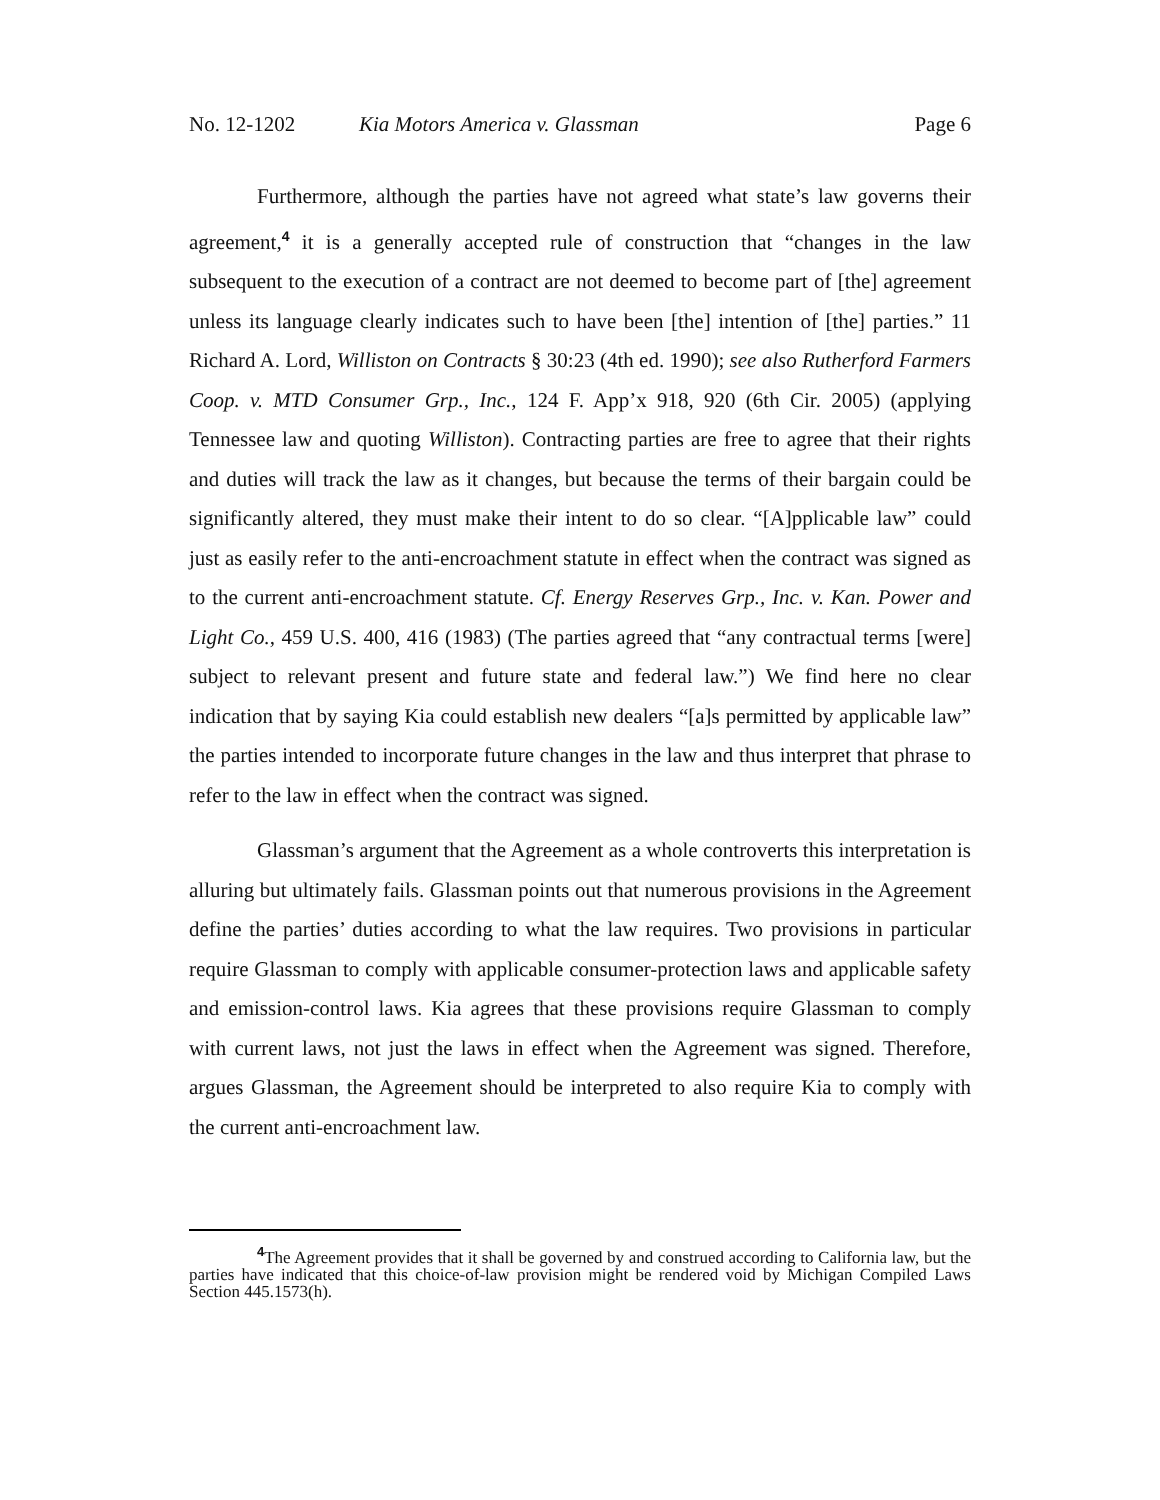No. 12-1202 Kia Motors America v. Glassman Page 6
Furthermore, although the parties have not agreed what state’s law governs their agreement,<sup>4</sup> it is a generally accepted rule of construction that “changes in the law subsequent to the execution of a contract are not deemed to become part of [the] agreement unless its language clearly indicates such to have been [the] intention of [the] parties.” 11 Richard A. Lord, Williston on Contracts § 30:23 (4th ed. 1990); see also Rutherford Farmers Coop. v. MTD Consumer Grp., Inc., 124 F. App’x 918, 920 (6th Cir. 2005) (applying Tennessee law and quoting Williston). Contracting parties are free to agree that their rights and duties will track the law as it changes, but because the terms of their bargain could be significantly altered, they must make their intent to do so clear. “[A]pplicable law” could just as easily refer to the anti-encroachment statute in effect when the contract was signed as to the current anti-encroachment statute. Cf. Energy Reserves Grp., Inc. v. Kan. Power and Light Co., 459 U.S. 400, 416 (1983) (The parties agreed that “any contractual terms [were] subject to relevant present and future state and federal law.”) We find here no clear indication that by saying Kia could establish new dealers “[a]s permitted by applicable law” the parties intended to incorporate future changes in the law and thus interpret that phrase to refer to the law in effect when the contract was signed.
Glassman’s argument that the Agreement as a whole controverts this interpretation is alluring but ultimately fails. Glassman points out that numerous provisions in the Agreement define the parties’ duties according to what the law requires. Two provisions in particular require Glassman to comply with applicable consumer-protection laws and applicable safety and emission-control laws. Kia agrees that these provisions require Glassman to comply with current laws, not just the laws in effect when the Agreement was signed. Therefore, argues Glassman, the Agreement should be interpreted to also require Kia to comply with the current anti-encroachment law.
<sup>4</sup> The Agreement provides that it shall be governed by and construed according to California law, but the parties have indicated that this choice-of-law provision might be rendered void by Michigan Compiled Laws Section 445.1573(h).